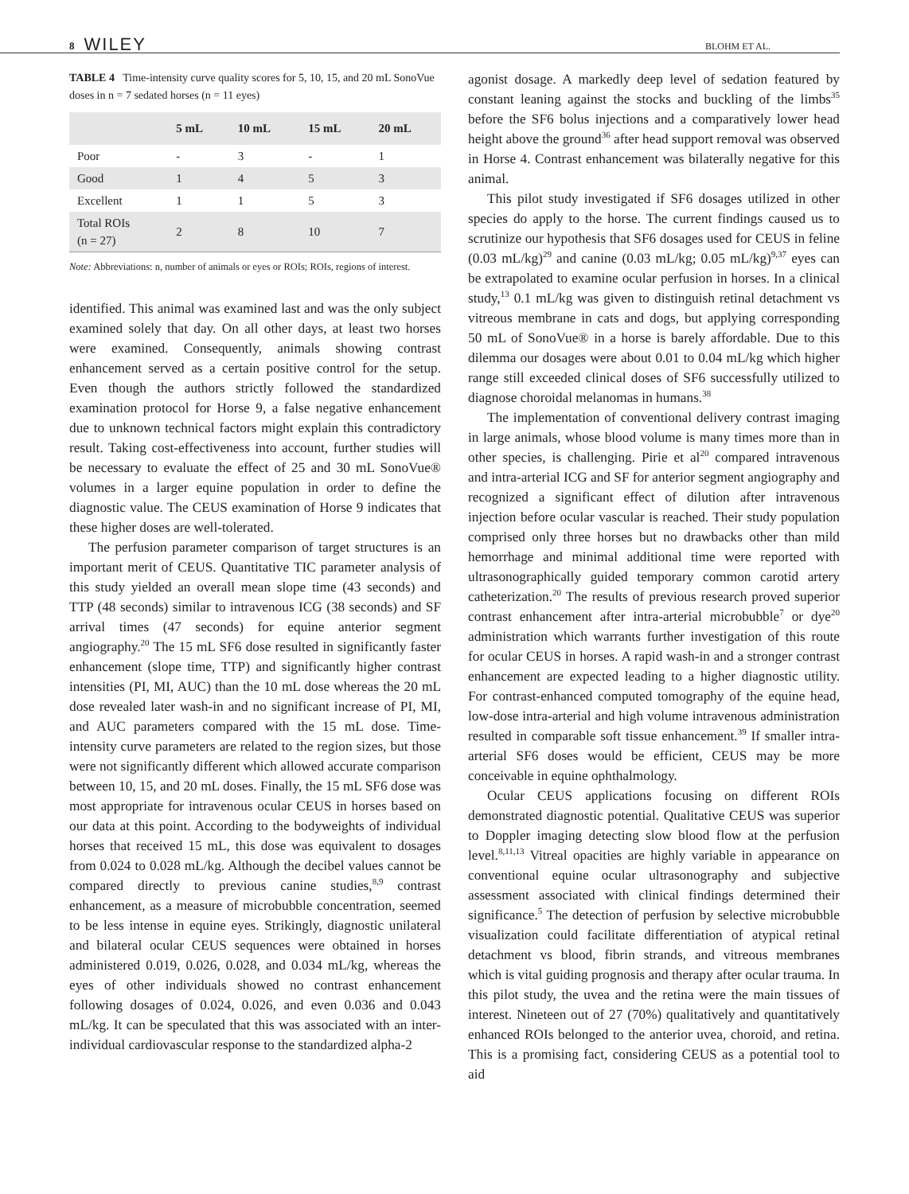8 WILEY BLOHM ET AL.
TABLE 4 Time-intensity curve quality scores for 5, 10, 15, and 20 mL SonoVue doses in n = 7 sedated horses (n = 11 eyes)
| | 5 mL | 10 mL | 15 mL | 20 mL |
| --- | --- | --- | --- | --- |
| Poor | - | 3 | - | 1 |
| Good | 1 | 4 | 5 | 3 |
| Excellent | 1 | 1 | 5 | 3 |
| Total ROIs (n = 27) | 2 | 8 | 10 | 7 |
Note: Abbreviations: n, number of animals or eyes or ROIs; ROIs, regions of interest.
identified. This animal was examined last and was the only subject examined solely that day. On all other days, at least two horses were examined. Consequently, animals showing contrast enhancement served as a certain positive control for the setup. Even though the authors strictly followed the standardized examination protocol for Horse 9, a false negative enhancement due to unknown technical factors might explain this contradictory result. Taking cost-effectiveness into account, further studies will be necessary to evaluate the effect of 25 and 30 mL SonoVue® volumes in a larger equine population in order to define the diagnostic value. The CEUS examination of Horse 9 indicates that these higher doses are well-tolerated.
The perfusion parameter comparison of target structures is an important merit of CEUS. Quantitative TIC parameter analysis of this study yielded an overall mean slope time (43 seconds) and TTP (48 seconds) similar to intravenous ICG (38 seconds) and SF arrival times (47 seconds) for equine anterior segment angiography.<sup>20</sup> The 15 mL SF6 dose resulted in significantly faster enhancement (slope time, TTP) and significantly higher contrast intensities (PI, MI, AUC) than the 10 mL dose whereas the 20 mL dose revealed later wash-in and no significant increase of PI, MI, and AUC parameters compared with the 15 mL dose. Time-intensity curve parameters are related to the region sizes, but those were not significantly different which allowed accurate comparison between 10, 15, and 20 mL doses. Finally, the 15 mL SF6 dose was most appropriate for intravenous ocular CEUS in horses based on our data at this point. According to the bodyweights of individual horses that received 15 mL, this dose was equivalent to dosages from 0.024 to 0.028 mL/kg. Although the decibel values cannot be compared directly to previous canine studies,<sup>8,9</sup> contrast enhancement, as a measure of microbubble concentration, seemed to be less intense in equine eyes. Strikingly, diagnostic unilateral and bilateral ocular CEUS sequences were obtained in horses administered 0.019, 0.026, 0.028, and 0.034 mL/kg, whereas the eyes of other individuals showed no contrast enhancement following dosages of 0.024, 0.026, and even 0.036 and 0.043 mL/kg. It can be speculated that this was associated with an inter-individual cardiovascular response to the standardized alpha-2
agonist dosage. A markedly deep level of sedation featured by constant leaning against the stocks and buckling of the limbs<sup>35</sup> before the SF6 bolus injections and a comparatively lower head height above the ground<sup>36</sup> after head support removal was observed in Horse 4. Contrast enhancement was bilaterally negative for this animal.
This pilot study investigated if SF6 dosages utilized in other species do apply to the horse. The current findings caused us to scrutinize our hypothesis that SF6 dosages used for CEUS in feline (0.03 mL/kg)<sup>29</sup> and canine (0.03 mL/kg; 0.05 mL/kg)<sup>9,37</sup> eyes can be extrapolated to examine ocular perfusion in horses. In a clinical study,<sup>13</sup> 0.1 mL/kg was given to distinguish retinal detachment vs vitreous membrane in cats and dogs, but applying corresponding 50 mL of SonoVue® in a horse is barely affordable. Due to this dilemma our dosages were about 0.01 to 0.04 mL/kg which higher range still exceeded clinical doses of SF6 successfully utilized to diagnose choroidal melanomas in humans.<sup>38</sup>
The implementation of conventional delivery contrast imaging in large animals, whose blood volume is many times more than in other species, is challenging. Pirie et al<sup>20</sup> compared intravenous and intra-arterial ICG and SF for anterior segment angiography and recognized a significant effect of dilution after intravenous injection before ocular vascular is reached. Their study population comprised only three horses but no drawbacks other than mild hemorrhage and minimal additional time were reported with ultrasonographically guided temporary common carotid artery catheterization.<sup>20</sup> The results of previous research proved superior contrast enhancement after intra-arterial microbubble<sup>7</sup> or dye<sup>20</sup> administration which warrants further investigation of this route for ocular CEUS in horses. A rapid wash-in and a stronger contrast enhancement are expected leading to a higher diagnostic utility. For contrast-enhanced computed tomography of the equine head, low-dose intra-arterial and high volume intravenous administration resulted in comparable soft tissue enhancement.<sup>39</sup> If smaller intra-arterial SF6 doses would be efficient, CEUS may be more conceivable in equine ophthalmology.
Ocular CEUS applications focusing on different ROIs demonstrated diagnostic potential. Qualitative CEUS was superior to Doppler imaging detecting slow blood flow at the perfusion level.<sup>8,11,13</sup> Vitreal opacities are highly variable in appearance on conventional equine ocular ultrasonography and subjective assessment associated with clinical findings determined their significance.<sup>5</sup> The detection of perfusion by selective microbubble visualization could facilitate differentiation of atypical retinal detachment vs blood, fibrin strands, and vitreous membranes which is vital guiding prognosis and therapy after ocular trauma. In this pilot study, the uvea and the retina were the main tissues of interest. Nineteen out of 27 (70%) qualitatively and quantitatively enhanced ROIs belonged to the anterior uvea, choroid, and retina. This is a promising fact, considering CEUS as a potential tool to aid